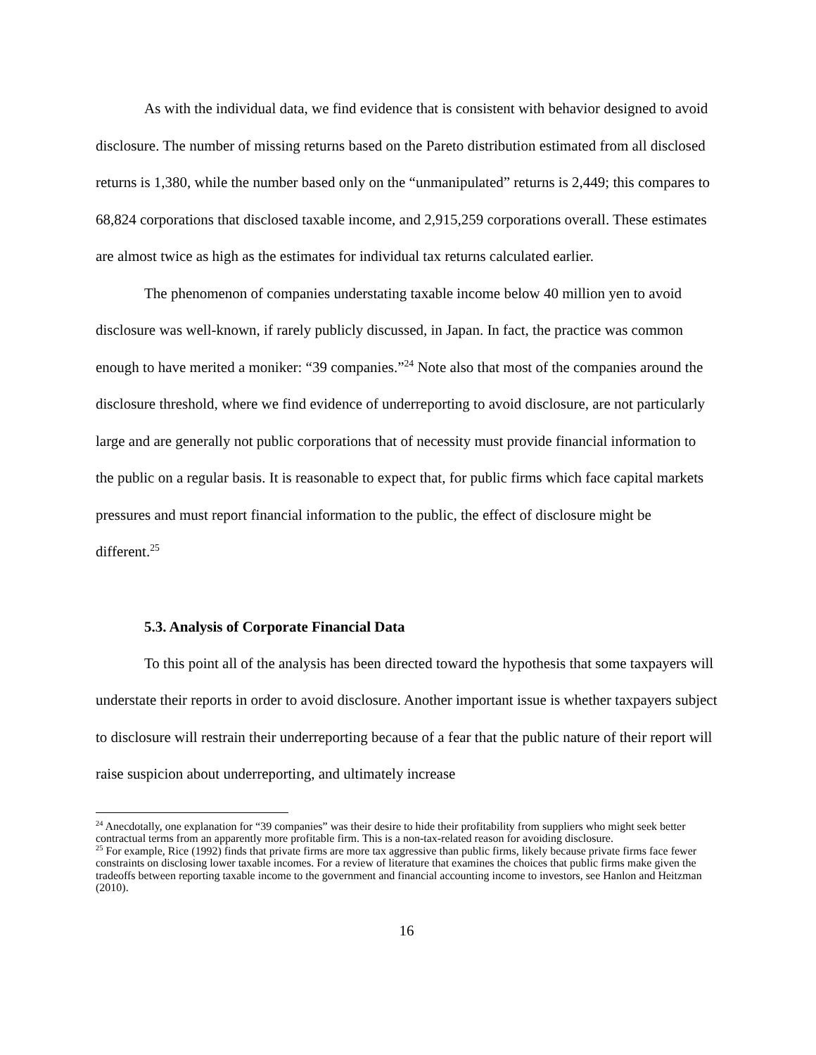As with the individual data, we find evidence that is consistent with behavior designed to avoid disclosure. The number of missing returns based on the Pareto distribution estimated from all disclosed returns is 1,380, while the number based only on the “unmanipulated” returns is 2,449; this compares to 68,824 corporations that disclosed taxable income, and 2,915,259 corporations overall. These estimates are almost twice as high as the estimates for individual tax returns calculated earlier.
The phenomenon of companies understating taxable income below 40 million yen to avoid disclosure was well-known, if rarely publicly discussed, in Japan. In fact, the practice was common enough to have merited a moniker: “39 companies.”<sup>24</sup> Note also that most of the companies around the disclosure threshold, where we find evidence of underreporting to avoid disclosure, are not particularly large and are generally not public corporations that of necessity must provide financial information to the public on a regular basis. It is reasonable to expect that, for public firms which face capital markets pressures and must report financial information to the public, the effect of disclosure might be different.<sup>25</sup>
5.3. Analysis of Corporate Financial Data
To this point all of the analysis has been directed toward the hypothesis that some taxpayers will understate their reports in order to avoid disclosure. Another important issue is whether taxpayers subject to disclosure will restrain their underreporting because of a fear that the public nature of their report will raise suspicion about underreporting, and ultimately increase
<sup>24</sup> Anecdotally, one explanation for “39 companies” was their desire to hide their profitability from suppliers who might seek better contractual terms from an apparently more profitable firm. This is a non-tax-related reason for avoiding disclosure.
<sup>25</sup> For example, Rice (1992) finds that private firms are more tax aggressive than public firms, likely because private firms face fewer constraints on disclosing lower taxable incomes. For a review of literature that examines the choices that public firms make given the tradeoffs between reporting taxable income to the government and financial accounting income to investors, see Hanlon and Heitzman (2010).
16